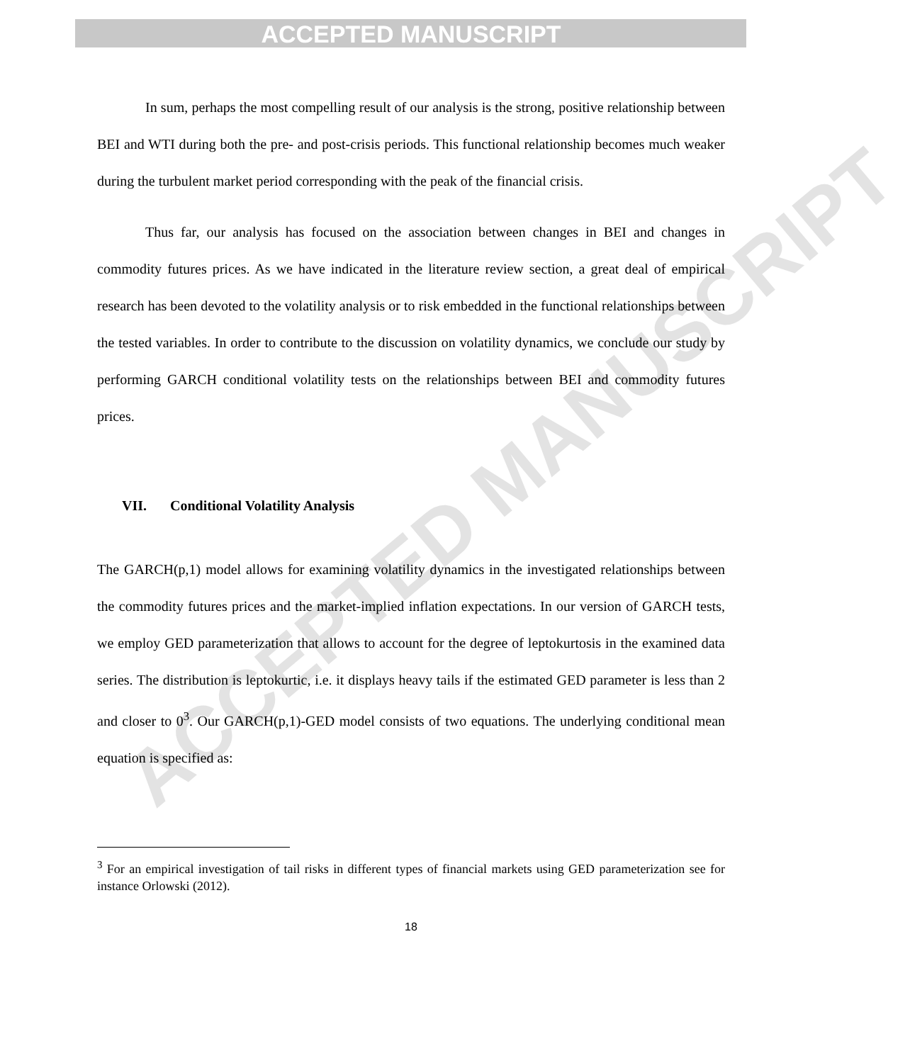ACCEPTED MANUSCRIPT
ACCEPTED MANUSCRIPT
In sum, perhaps the most compelling result of our analysis is the strong, positive relationship between BEI and WTI during both the pre- and post-crisis periods. This functional relationship becomes much weaker during the turbulent market period corresponding with the peak of the financial crisis.
Thus far, our analysis has focused on the association between changes in BEI and changes in commodity futures prices. As we have indicated in the literature review section, a great deal of empirical research has been devoted to the volatility analysis or to risk embedded in the functional relationships between the tested variables. In order to contribute to the discussion on volatility dynamics, we conclude our study by performing GARCH conditional volatility tests on the relationships between BEI and commodity futures prices.
VII. Conditional Volatility Analysis
The GARCH(p,1) model allows for examining volatility dynamics in the investigated relationships between the commodity futures prices and the market-implied inflation expectations. In our version of GARCH tests, we employ GED parameterization that allows to account for the degree of leptokurtosis in the examined data series. The distribution is leptokurtic, i.e. it displays heavy tails if the estimated GED parameter is less than 2 and closer to 0<sup>3</sup>. Our GARCH(p,1)-GED model consists of two equations. The underlying conditional mean equation is specified as:
<sup>3</sup> For an empirical investigation of tail risks in different types of financial markets using GED parameterization see for instance Orlowski (2012).
18